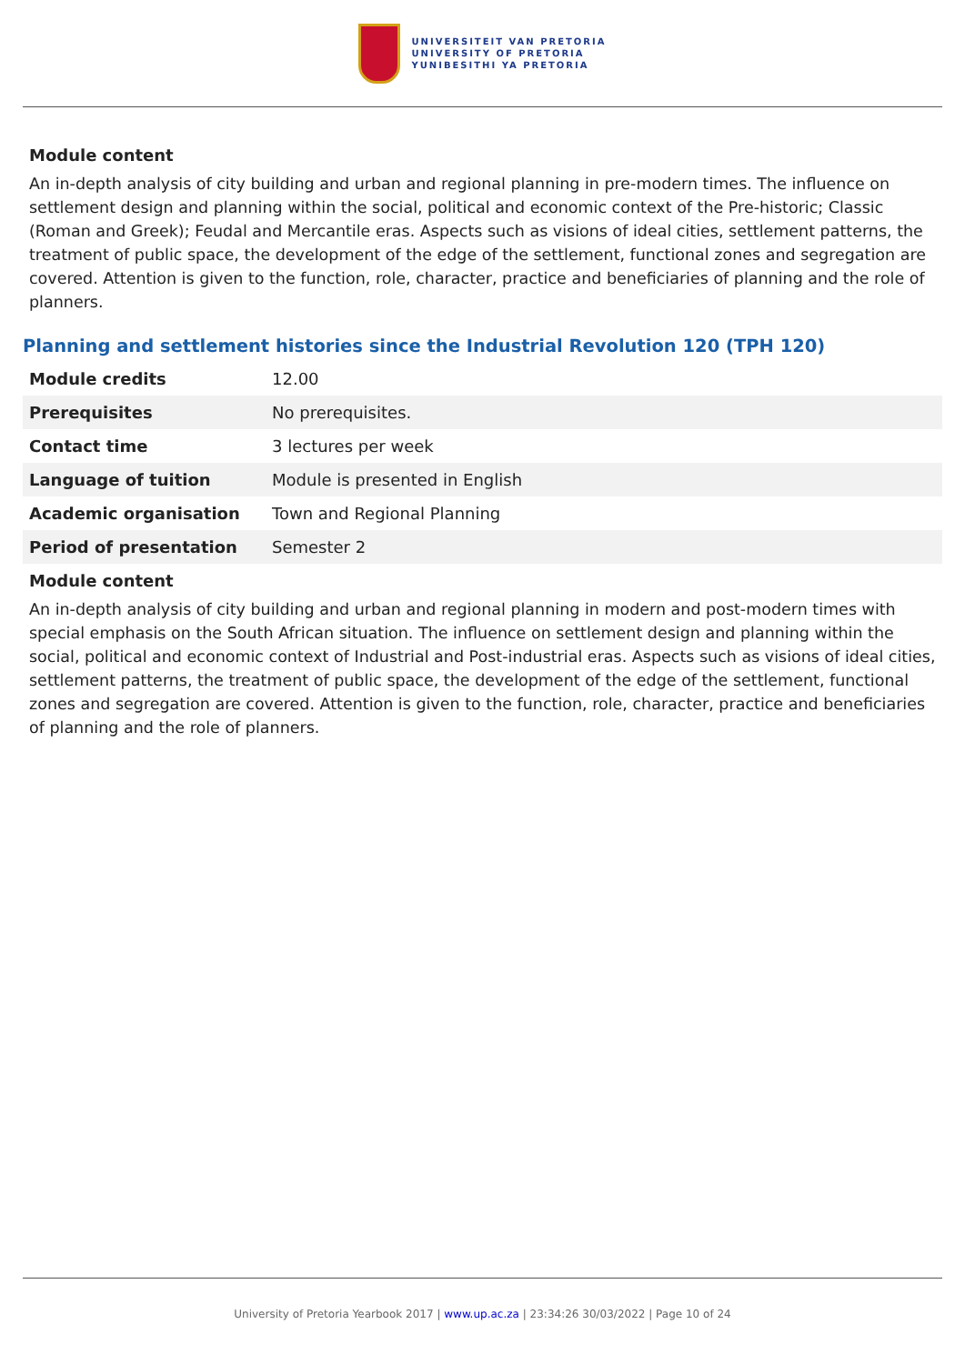UNIVERSITEIT VAN PRETORIA
UNIVERSITY OF PRETORIA
YUNIBESITHI YA PRETORIA
Module content
An in-depth analysis of city building and urban and regional planning in pre-modern times. The influence on settlement design and planning within the social, political and economic context of the Pre-historic; Classic (Roman and Greek); Feudal and Mercantile eras. Aspects such as visions of ideal cities, settlement patterns, the treatment of public space, the development of the edge of the settlement, functional zones and segregation are covered. Attention is given to the function, role, character, practice and beneficiaries of planning and the role of planners.
Planning and settlement histories since the Industrial Revolution 120 (TPH 120)
| Module credits | 12.00 |
| Prerequisites | No prerequisites. |
| Contact time | 3 lectures per week |
| Language of tuition | Module is presented in English |
| Academic organisation | Town and Regional Planning |
| Period of presentation | Semester 2 |
Module content
An in-depth analysis of city building and urban and regional planning in modern and post-modern times with special emphasis on the South African situation. The influence on settlement design and planning within the social, political and economic context of Industrial and Post-industrial eras. Aspects such as visions of ideal cities, settlement patterns, the treatment of public space, the development of the edge of the settlement, functional zones and segregation are covered. Attention is given to the function, role, character, practice and beneficiaries of planning and the role of planners.
University of Pretoria Yearbook 2017 | www.up.ac.za | 23:34:26 30/03/2022 | Page 10 of 24